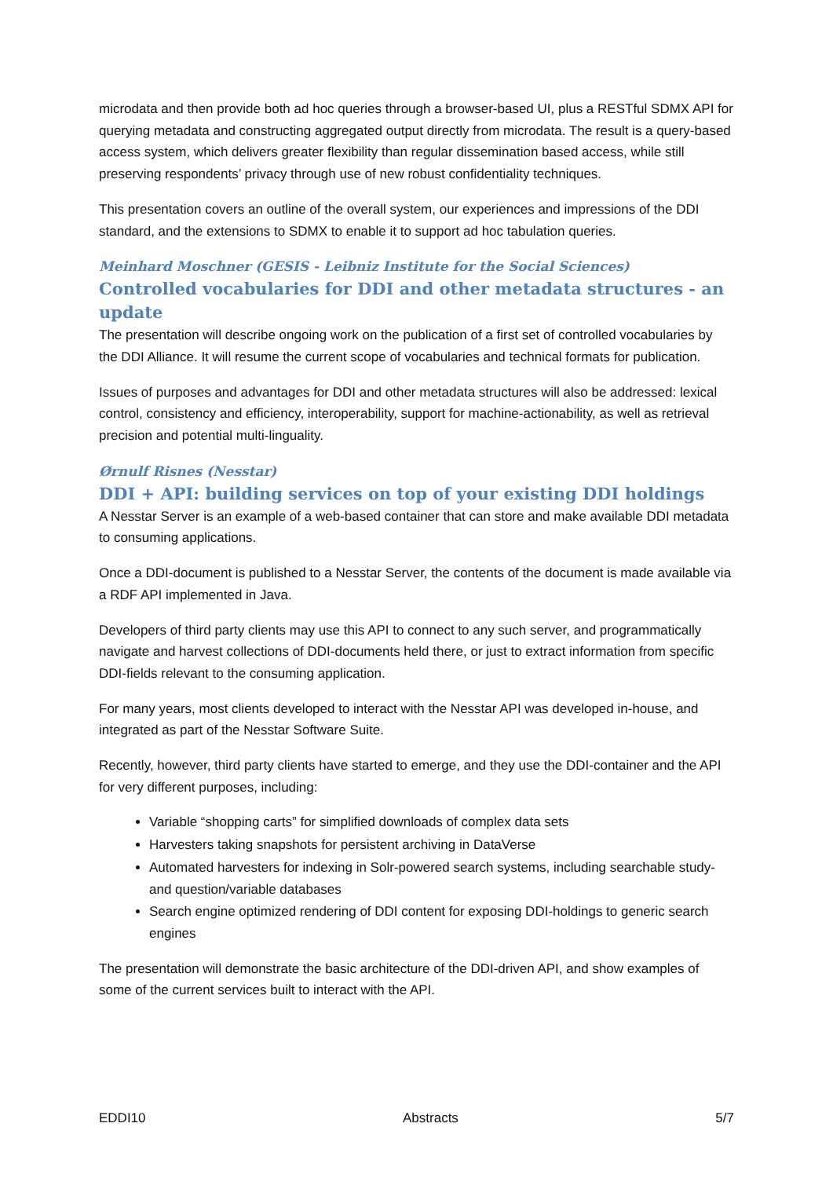microdata and then provide both ad hoc queries through a browser-based UI, plus a RESTful SDMX API for querying metadata and constructing aggregated output directly from microdata. The result is a query-based access system, which delivers greater flexibility than regular dissemination based access, while still preserving respondents’ privacy through use of new robust confidentiality techniques.
This presentation covers an outline of the overall system, our experiences and impressions of the DDI standard, and the extensions to SDMX to enable it to support ad hoc tabulation queries.
Meinhard Moschner (GESIS - Leibniz Institute for the Social Sciences)
Controlled vocabularies for DDI and other metadata structures - an update
The presentation will describe ongoing work on the publication of a first set of controlled vocabularies by the DDI Alliance. It will resume the current scope of vocabularies and technical formats for publication.
Issues of purposes and advantages for DDI and other metadata structures will also be addressed: lexical control, consistency and efficiency, interoperability, support for machine-actionability, as well as retrieval precision and potential multi-linguality.
Ørnulf Risnes (Nesstar)
DDI + API: building services on top of your existing DDI holdings
A Nesstar Server is an example of a web-based container that can store and make available DDI metadata to consuming applications.
Once a DDI-document is published to a Nesstar Server, the contents of the document is made available via a RDF API implemented in Java.
Developers of third party clients may use this API to connect to any such server, and programmatically navigate and harvest collections of DDI-documents held there, or just to extract information from specific DDI-fields relevant to the consuming application.
For many years, most clients developed to interact with the Nesstar API was developed in-house, and integrated as part of the Nesstar Software Suite.
Recently, however, third party clients have started to emerge, and they use the DDI-container and the API for very different purposes, including:
Variable “shopping carts” for simplified downloads of complex data sets
Harvesters taking snapshots for persistent archiving in DataVerse
Automated harvesters for indexing in Solr-powered search systems, including searchable study- and question/variable databases
Search engine optimized rendering of DDI content for exposing DDI-holdings to generic search engines
The presentation will demonstrate the basic architecture of the DDI-driven API, and show examples of some of the current services built to interact with the API.
EDDI10 Abstracts 5/7